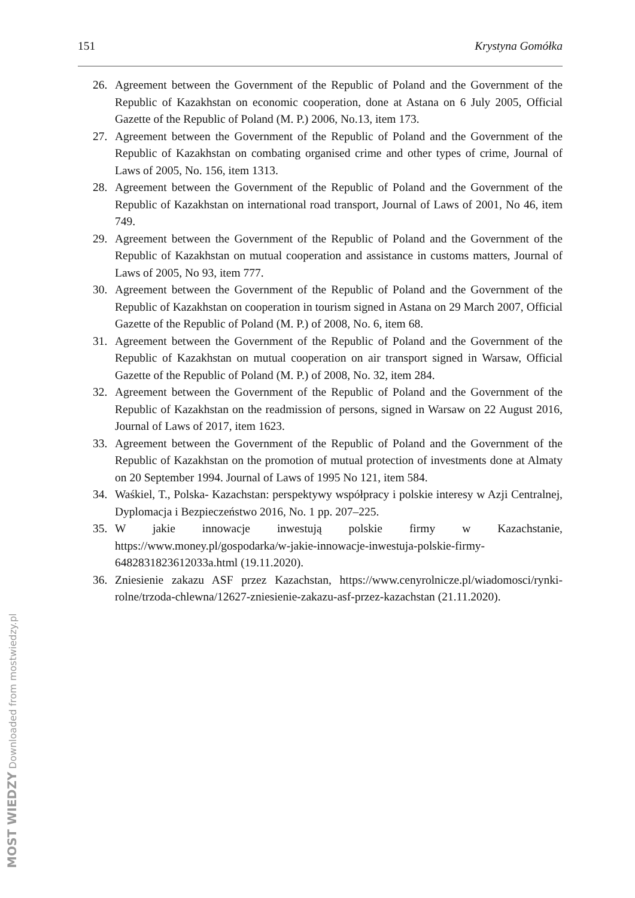151 Krystyna Gomółka
26. Agreement between the Government of the Republic of Poland and the Government of the Republic of Kazakhstan on economic cooperation, done at Astana on 6 July 2005, Official Gazette of the Republic of Poland (M. P.) 2006, No.13, item 173.
27. Agreement between the Government of the Republic of Poland and the Government of the Republic of Kazakhstan on combating organised crime and other types of crime, Journal of Laws of 2005, No. 156, item 1313.
28. Agreement between the Government of the Republic of Poland and the Government of the Republic of Kazakhstan on international road transport, Journal of Laws of 2001, No 46, item 749.
29. Agreement between the Government of the Republic of Poland and the Government of the Republic of Kazakhstan on mutual cooperation and assistance in customs matters, Journal of Laws of 2005, No 93, item 777.
30. Agreement between the Government of the Republic of Poland and the Government of the Republic of Kazakhstan on cooperation in tourism signed in Astana on 29 March 2007, Official Gazette of the Republic of Poland (M. P.) of 2008, No. 6, item 68.
31. Agreement between the Government of the Republic of Poland and the Government of the Republic of Kazakhstan on mutual cooperation on air transport signed in Warsaw, Official Gazette of the Republic of Poland (M. P.) of 2008, No. 32, item 284.
32. Agreement between the Government of the Republic of Poland and the Government of the Republic of Kazakhstan on the readmission of persons, signed in Warsaw on 22 August 2016, Journal of Laws of 2017, item 1623.
33. Agreement between the Government of the Republic of Poland and the Government of the Republic of Kazakhstan on the promotion of mutual protection of investments done at Almaty on 20 September 1994. Journal of Laws of 1995 No 121, item 584.
34. Waśkiel, T., Polska- Kazachstan: perspektywy współpracy i polskie interesy w Azji Centralnej, Dyplomacja i Bezpieczeństwo 2016, No. 1 pp. 207–225.
35. W jakie innowacje inwestują polskie firmy w Kazachstanie, https://www.money.pl/gospodarka/w-jakie-innowacje-inwestuja-polskie-firmy-6482831823612033a.html (19.11.2020).
36. Zniesienie zakazu ASF przez Kazachstan, https://www.cenyrolnicze.pl/wiadomosci/rynki-rolne/trzoda-chlewna/12627-zniesienie-zakazu-asf-przez-kazachstan (21.11.2020).
MOST WIEDZY Downloaded from mostwiedzy.pl